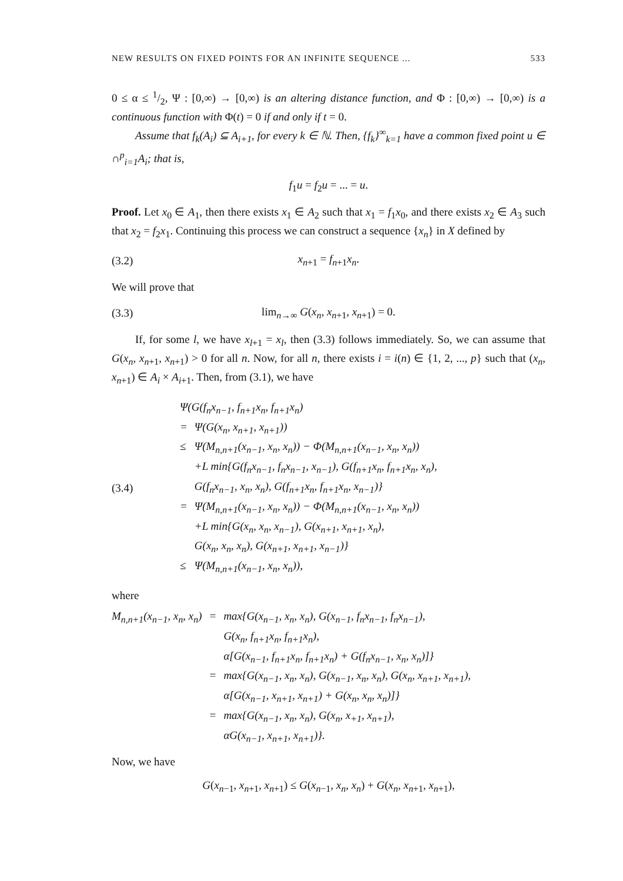NEW RESULTS ON FIXED POINTS FOR AN INFINITE SEQUENCE ... 533
0 ≤ α ≤ 1/2, Ψ : [0,∞) → [0,∞) is an altering distance function, and Φ : [0,∞) → [0,∞) is a continuous function with Φ(t) = 0 if and only if t = 0.
Assume that f<sub>k</sub>(A<sub>i</sub>) ⊆ A<sub>i+1</sub>, for every k ∈ ℕ. Then, {f<sub>k</sub>}<sup>∞</sup><sub>k=1</sub> have a common fixed point u ∈ ∩<sup>p</sup><sub>i=1</sub>A<sub>i</sub>; that is,
f<sub>1</sub>u = f<sub>2</sub>u = ... = u.
Proof. Let x<sub>0</sub> ∈ A<sub>1</sub>, then there exists x<sub>1</sub> ∈ A<sub>2</sub> such that x<sub>1</sub> = f<sub>1</sub>x<sub>0</sub>, and there exists x<sub>2</sub> ∈ A<sub>3</sub> such that x<sub>2</sub> = f<sub>2</sub>x<sub>1</sub>. Continuing this process we can construct a sequence {x<sub>n</sub>} in X defined by
(3.2) x<sub>n+1</sub> = f<sub>n+1</sub>x<sub>n</sub>.
We will prove that
(3.3) lim<sub>n→∞</sub> G(x<sub>n</sub>, x<sub>n+1</sub>, x<sub>n+1</sub>) = 0.
If, for some l, we have x<sub>l+1</sub> = x<sub>l</sub>, then (3.3) follows immediately. So, we can assume that G(x<sub>n</sub>, x<sub>n+1</sub>, x<sub>n+1</sub>) > 0 for all n. Now, for all n, there exists i = i(n) ∈ {1, 2, ..., p} such that (x<sub>n</sub>, x<sub>n+1</sub>) ∈ A<sub>i</sub> × A<sub>i+1</sub>. Then, from (3.1), we have
(3.4)
| Ψ(G(f<sub>n</sub>x<sub>n−1</sub>, f<sub>n+1</sub>x<sub>n</sub>, f<sub>n+1</sub>x<sub>n</sub>) | |
| = | Ψ(G(x<sub>n</sub>, x<sub>n+1</sub>, x<sub>n+1</sub>)) |
| ≤ | Ψ(M<sub>n,n+1</sub>(x<sub>n−1</sub>, x<sub>n</sub>, x<sub>n</sub>)) − Φ(M<sub>n,n+1</sub>(x<sub>n−1</sub>, x<sub>n</sub>, x<sub>n</sub>)) |
| | +L min{G(f<sub>n</sub>x<sub>n−1</sub>, f<sub>n</sub>x<sub>n−1</sub>, x<sub>n−1</sub>), G(f<sub>n+1</sub>x<sub>n</sub>, f<sub>n+1</sub>x<sub>n</sub>, x<sub>n</sub>), |
| | G(f<sub>n</sub>x<sub>n−1</sub>, x<sub>n</sub>, x<sub>n</sub>), G(f<sub>n+1</sub>x<sub>n</sub>, f<sub>n+1</sub>x<sub>n</sub>, x<sub>n−1</sub>)} |
| = | Ψ(M<sub>n,n+1</sub>(x<sub>n−1</sub>, x<sub>n</sub>, x<sub>n</sub>)) − Φ(M<sub>n,n+1</sub>(x<sub>n−1</sub>, x<sub>n</sub>, x<sub>n</sub>)) |
| | +L min{G(x<sub>n</sub>, x<sub>n</sub>, x<sub>n−1</sub>), G(x<sub>n+1</sub>, x<sub>n+1</sub>, x<sub>n</sub>), |
| | G(x<sub>n</sub>, x<sub>n</sub>, x<sub>n</sub>), G(x<sub>n+1</sub>, x<sub>n+1</sub>, x<sub>n−1</sub>)} |
| ≤ | Ψ(M<sub>n,n+1</sub>(x<sub>n−1</sub>, x<sub>n</sub>, x<sub>n</sub>)), |
where
| M<sub>n,n+1</sub>(x<sub>n−1</sub>, x<sub>n</sub>, x<sub>n</sub>) | = | max{G(x<sub>n−1</sub>, x<sub>n</sub>, x<sub>n</sub>), G(x<sub>n−1</sub>, f<sub>n</sub>x<sub>n−1</sub>, f<sub>n</sub>x<sub>n−1</sub>), |
| | | G(x<sub>n</sub>, f<sub>n+1</sub>x<sub>n</sub>, f<sub>n+1</sub>x<sub>n</sub>), |
| | | α[G(x<sub>n−1</sub>, f<sub>n+1</sub>x<sub>n</sub>, f<sub>n+1</sub>x<sub>n</sub>) + G(f<sub>n</sub>x<sub>n−1</sub>, x<sub>n</sub>, x<sub>n</sub>)]} |
| | = | max{G(x<sub>n−1</sub>, x<sub>n</sub>, x<sub>n</sub>), G(x<sub>n−1</sub>, x<sub>n</sub>, x<sub>n</sub>), G(x<sub>n</sub>, x<sub>n+1</sub>, x<sub>n+1</sub>), |
| | | α[G(x<sub>n−1</sub>, x<sub>n+1</sub>, x<sub>n+1</sub>) + G(x<sub>n</sub>, x<sub>n</sub>, x<sub>n</sub>)]} |
| | = | max{G(x<sub>n−1</sub>, x<sub>n</sub>, x<sub>n</sub>), G(x<sub>n</sub>, x<sub>+1</sub>, x<sub>n+1</sub>), |
| | | αG(x<sub>n−1</sub>, x<sub>n+1</sub>, x<sub>n+1</sub>)}. |
Now, we have
G(x<sub>n−1</sub>, x<sub>n+1</sub>, x<sub>n+1</sub>) ≤ G(x<sub>n−1</sub>, x<sub>n</sub>, x<sub>n</sub>) + G(x<sub>n</sub>, x<sub>n+1</sub>, x<sub>n+1</sub>),